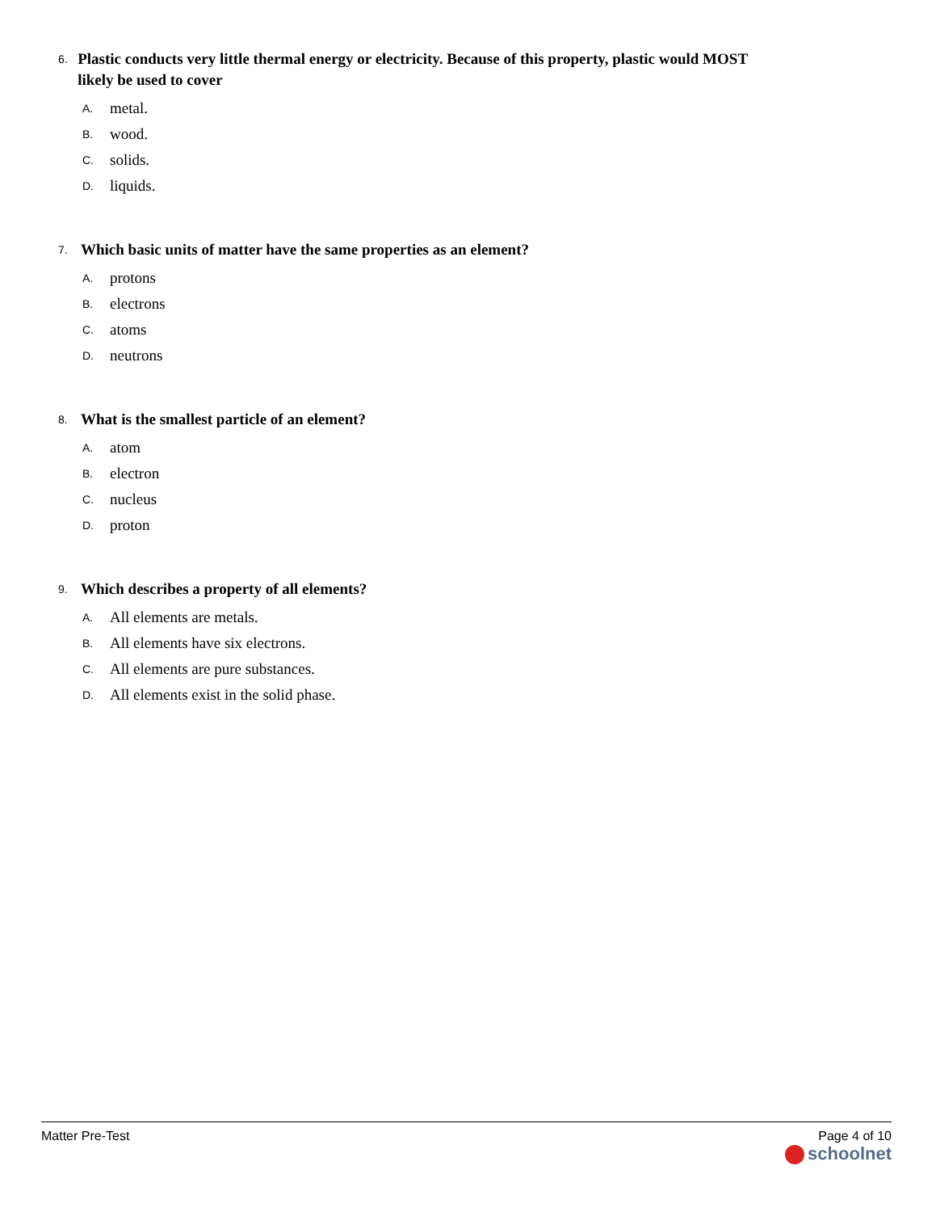6. Plastic conducts very little thermal energy or electricity. Because of this property, plastic would MOST likely be used to cover
A. metal.
B. wood.
C. solids.
D. liquids.
7. Which basic units of matter have the same properties as an element?
A. protons
B. electrons
C. atoms
D. neutrons
8. What is the smallest particle of an element?
A. atom
B. electron
C. nucleus
D. proton
9. Which describes a property of all elements?
A. All elements are metals.
B. All elements have six electrons.
C. All elements are pure substances.
D. All elements exist in the solid phase.
Matter Pre-Test Page 4 of 10
schoolnet